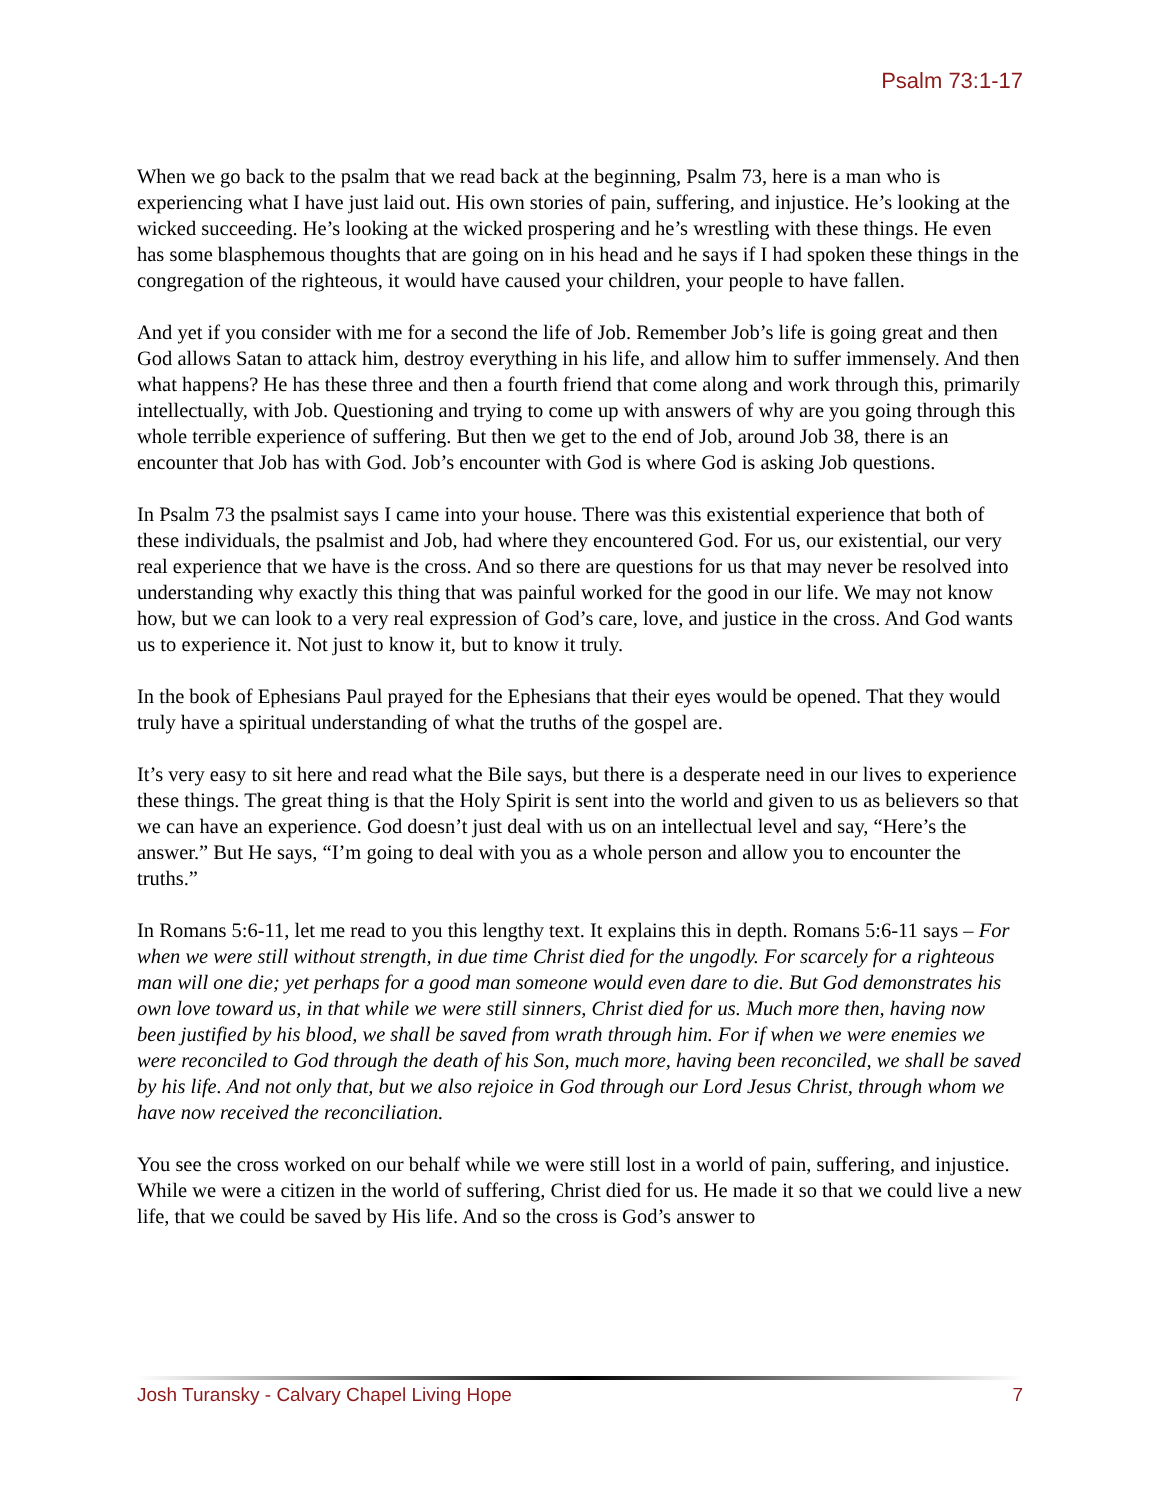Psalm 73:1-17
When we go back to the psalm that we read back at the beginning, Psalm 73, here is a man who is experiencing what I have just laid out. His own stories of pain, suffering, and injustice. He’s looking at the wicked succeeding. He’s looking at the wicked prospering and he’s wrestling with these things. He even has some blasphemous thoughts that are going on in his head and he says if I had spoken these things in the congregation of the righteous, it would have caused your children, your people to have fallen.
And yet if you consider with me for a second the life of Job. Remember Job’s life is going great and then God allows Satan to attack him, destroy everything in his life, and allow him to suffer immensely. And then what happens? He has these three and then a fourth friend that come along and work through this, primarily intellectually, with Job. Questioning and trying to come up with answers of why are you going through this whole terrible experience of suffering. But then we get to the end of Job, around Job 38, there is an encounter that Job has with God. Job’s encounter with God is where God is asking Job questions.
In Psalm 73 the psalmist says I came into your house. There was this existential experience that both of these individuals, the psalmist and Job, had where they encountered God. For us, our existential, our very real experience that we have is the cross. And so there are questions for us that may never be resolved into understanding why exactly this thing that was painful worked for the good in our life. We may not know how, but we can look to a very real expression of God’s care, love, and justice in the cross. And God wants us to experience it. Not just to know it, but to know it truly.
In the book of Ephesians Paul prayed for the Ephesians that their eyes would be opened. That they would truly have a spiritual understanding of what the truths of the gospel are.
It’s very easy to sit here and read what the Bile says, but there is a desperate need in our lives to experience these things. The great thing is that the Holy Spirit is sent into the world and given to us as believers so that we can have an experience. God doesn’t just deal with us on an intellectual level and say, “Here’s the answer.” But He says, “I’m going to deal with you as a whole person and allow you to encounter the truths.”
In Romans 5:6-11, let me read to you this lengthy text. It explains this in depth. Romans 5:6-11 says – For when we were still without strength, in due time Christ died for the ungodly. For scarcely for a righteous man will one die; yet perhaps for a good man someone would even dare to die. But God demonstrates his own love toward us, in that while we were still sinners, Christ died for us. Much more then, having now been justified by his blood, we shall be saved from wrath through him. For if when we were enemies we were reconciled to God through the death of his Son, much more, having been reconciled, we shall be saved by his life. And not only that, but we also rejoice in God through our Lord Jesus Christ, through whom we have now received the reconciliation.
You see the cross worked on our behalf while we were still lost in a world of pain, suffering, and injustice. While we were a citizen in the world of suffering, Christ died for us. He made it so that we could live a new life, that we could be saved by His life. And so the cross is God’s answer to
Josh Turansky - Calvary Chapel Living Hope 7